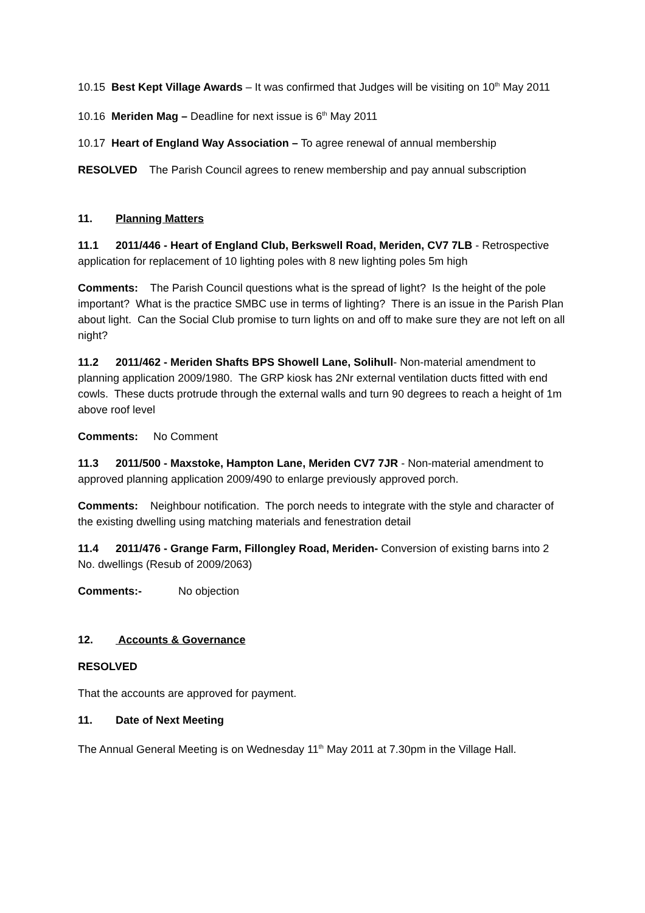10.15 Best Kept Village Awards – It was confirmed that Judges will be visiting on 10<sup>th</sup> May 2011
10.16 Meriden Mag – Deadline for next issue is 6<sup>th</sup> May 2011
10.17 Heart of England Way Association – To agree renewal of annual membership
RESOLVED The Parish Council agrees to renew membership and pay annual subscription
11. Planning Matters
11.1 2011/446 - Heart of England Club, Berkswell Road, Meriden, CV7 7LB - Retrospective application for replacement of 10 lighting poles with 8 new lighting poles 5m high
Comments: The Parish Council questions what is the spread of light? Is the height of the pole important? What is the practice SMBC use in terms of lighting? There is an issue in the Parish Plan about light. Can the Social Club promise to turn lights on and off to make sure they are not left on all night?
11.2 2011/462 - Meriden Shafts BPS Showell Lane, Solihull- Non-material amendment to planning application 2009/1980. The GRP kiosk has 2Nr external ventilation ducts fitted with end cowls. These ducts protrude through the external walls and turn 90 degrees to reach a height of 1m above roof level
Comments: No Comment
11.3 2011/500 - Maxstoke, Hampton Lane, Meriden CV7 7JR - Non-material amendment to approved planning application 2009/490 to enlarge previously approved porch.
Comments: Neighbour notification. The porch needs to integrate with the style and character of the existing dwelling using matching materials and fenestration detail
11.4 2011/476 - Grange Farm, Fillongley Road, Meriden- Conversion of existing barns into 2 No. dwellings (Resub of 2009/2063)
Comments:- No objection
12. Accounts & Governance
RESOLVED
That the accounts are approved for payment.
11. Date of Next Meeting
The Annual General Meeting is on Wednesday 11<sup>th</sup> May 2011 at 7.30pm in the Village Hall.